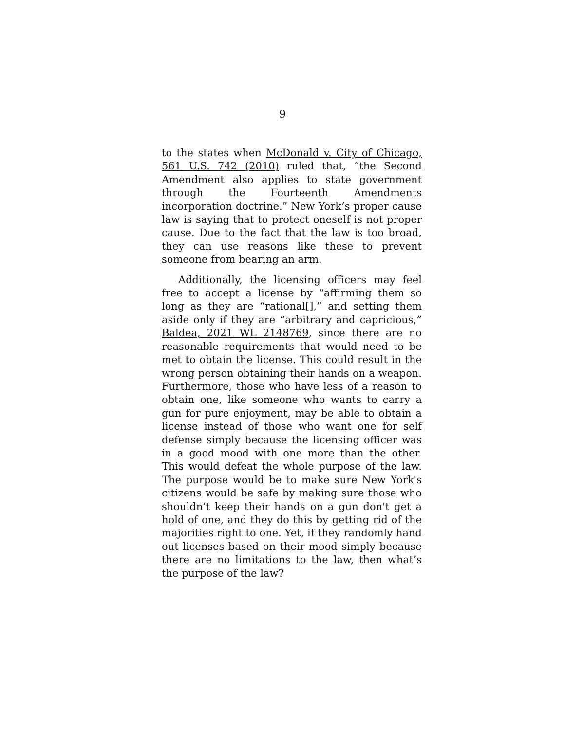9
to the states when McDonald v. City of Chicago, 561 U.S. 742 (2010) ruled that, “the Second Amendment also applies to state government through the Fourteenth Amendments incorporation doctrine.” New York’s proper cause law is saying that to protect oneself is not proper cause. Due to the fact that the law is too broad, they can use reasons like these to prevent someone from bearing an arm.
Additionally, the licensing officers may feel free to accept a license by “affirming them so long as they are “rational[],” and setting them aside only if they are “arbitrary and capricious,” Baldea, 2021 WL 2148769, since there are no reasonable requirements that would need to be met to obtain the license. This could result in the wrong person obtaining their hands on a weapon. Furthermore, those who have less of a reason to obtain one, like someone who wants to carry a gun for pure enjoyment, may be able to obtain a license instead of those who want one for self defense simply because the licensing officer was in a good mood with one more than the other. This would defeat the whole purpose of the law. The purpose would be to make sure New York's citizens would be safe by making sure those who shouldn’t keep their hands on a gun don't get a hold of one, and they do this by getting rid of the majorities right to one. Yet, if they randomly hand out licenses based on their mood simply because there are no limitations to the law, then what’s the purpose of the law?